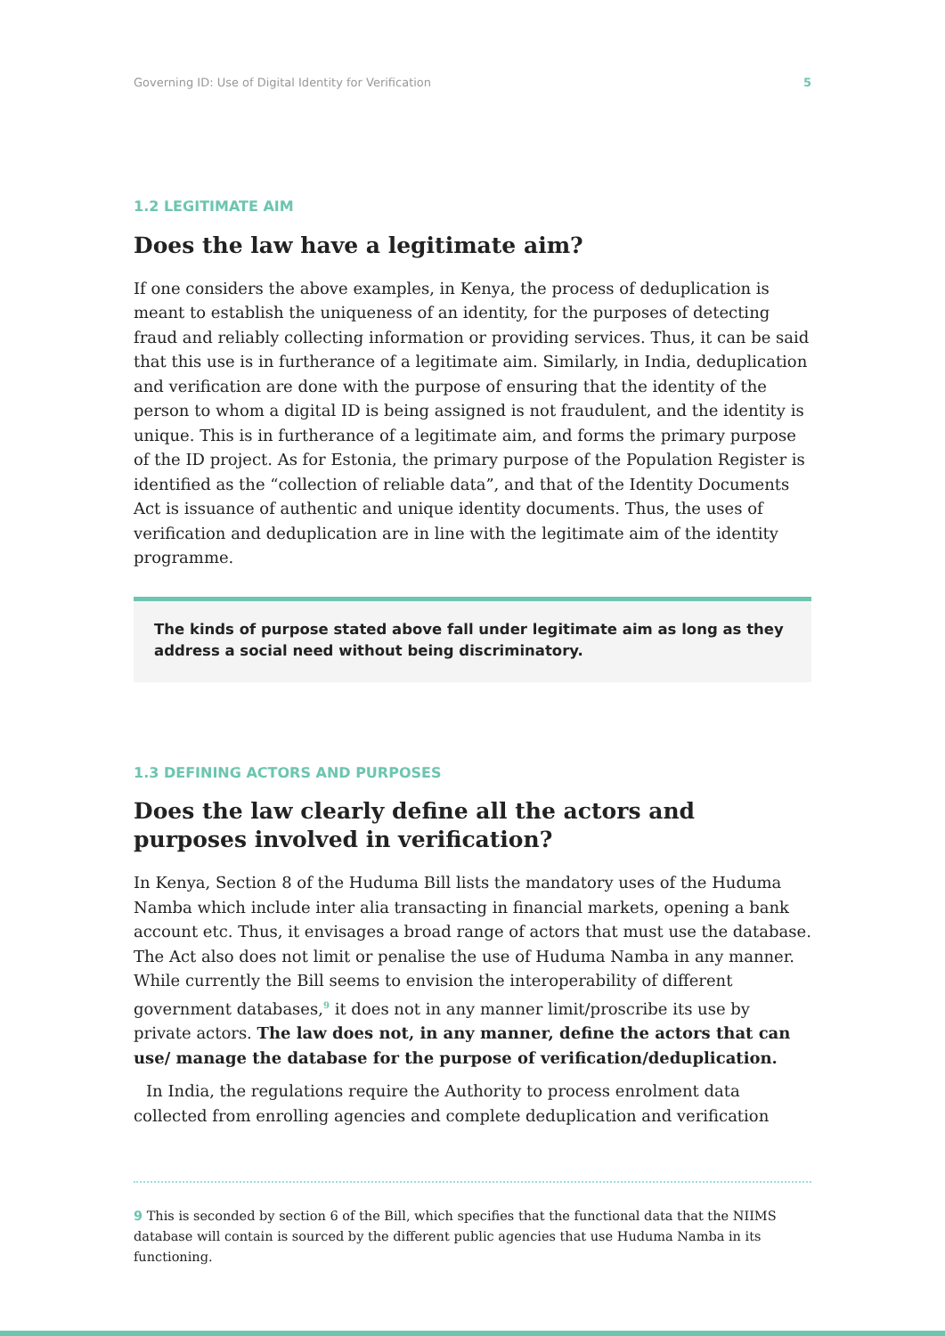Governing ID: Use of Digital Identity for Verification 5
1.2 LEGITIMATE AIM
Does the law have a legitimate aim?
If one considers the above examples, in Kenya, the process of deduplication is meant to establish the uniqueness of an identity, for the purposes of detecting fraud and reliably collecting information or providing services. Thus, it can be said that this use is in furtherance of a legitimate aim. Similarly, in India, deduplication and verification are done with the purpose of ensuring that the identity of the person to whom a digital ID is being assigned is not fraudulent, and the identity is unique. This is in furtherance of a legitimate aim, and forms the primary purpose of the ID project. As for Estonia, the primary purpose of the Population Register is identified as the “collection of reliable data”, and that of the Identity Documents Act is issuance of authentic and unique identity documents. Thus, the uses of verification and deduplication are in line with the legitimate aim of the identity programme.
The kinds of purpose stated above fall under legitimate aim as long as they address a social need without being discriminatory.
1.3 DEFINING ACTORS AND PURPOSES
Does the law clearly define all the actors and purposes involved in verification?
In Kenya, Section 8 of the Huduma Bill lists the mandatory uses of the Huduma Namba which include inter alia transacting in financial markets, opening a bank account etc. Thus, it envisages a broad range of actors that must use the database. The Act also does not limit or penalise the use of Huduma Namba in any manner. While currently the Bill seems to envision the interoperability of different government databases,<sup>9</sup> it does not in any manner limit/proscribe its use by private actors. The law does not, in any manner, define the actors that can use/ manage the database for the purpose of verification/deduplication.
In India, the regulations require the Authority to process enrolment data collected from enrolling agencies and complete deduplication and verification
9 This is seconded by section 6 of the Bill, which specifies that the functional data that the NIIMS database will contain is sourced by the different public agencies that use Huduma Namba in its functioning.